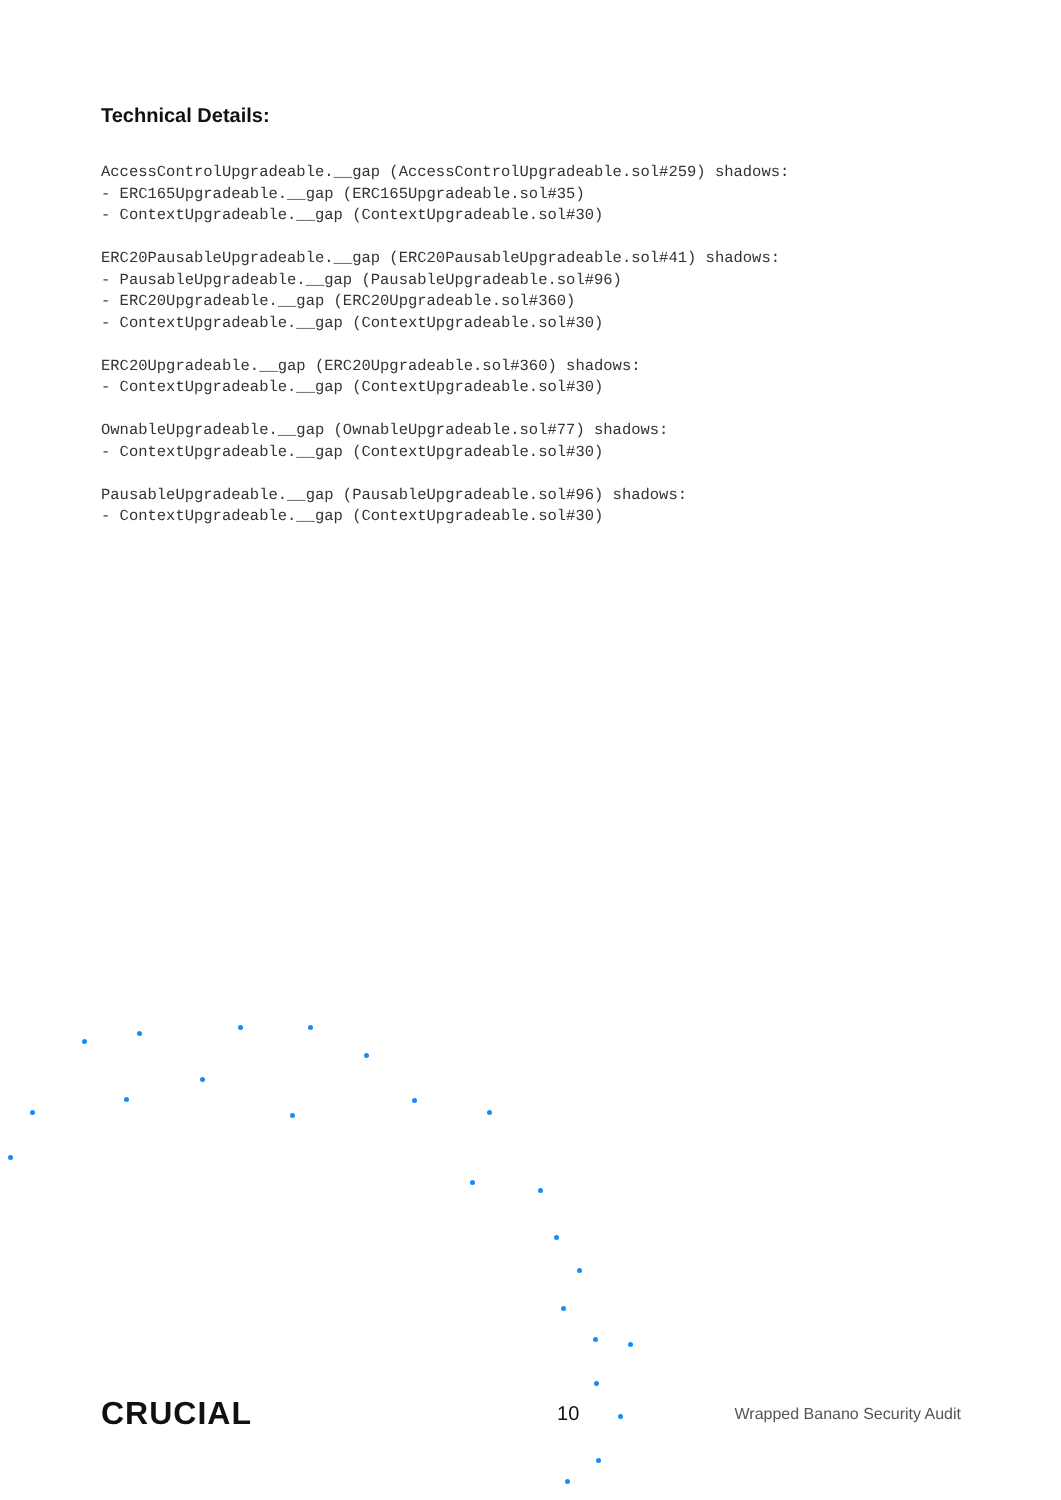Technical Details:
AccessControlUpgradeable.__gap (AccessControlUpgradeable.sol#259) shadows: - ERC165Upgradeable.__gap (ERC165Upgradeable.sol#35) - ContextUpgradeable.__gap (ContextUpgradeable.sol#30) ERC20PausableUpgradeable.__gap (ERC20PausableUpgradeable.sol#41) shadows: - PausableUpgradeable.__gap (PausableUpgradeable.sol#96) - ERC20Upgradeable.__gap (ERC20Upgradeable.sol#360) - ContextUpgradeable.__gap (ContextUpgradeable.sol#30) ERC20Upgradeable.__gap (ERC20Upgradeable.sol#360) shadows: - ContextUpgradeable.__gap (ContextUpgradeable.sol#30) OwnableUpgradeable.__gap (OwnableUpgradeable.sol#77) shadows: - ContextUpgradeable.__gap (ContextUpgradeable.sol#30) PausableUpgradeable.__gap (PausableUpgradeable.sol#96) shadows: - ContextUpgradeable.__gap (ContextUpgradeable.sol#30)
CRUCIAL 10 Wrapped Banano Security Audit